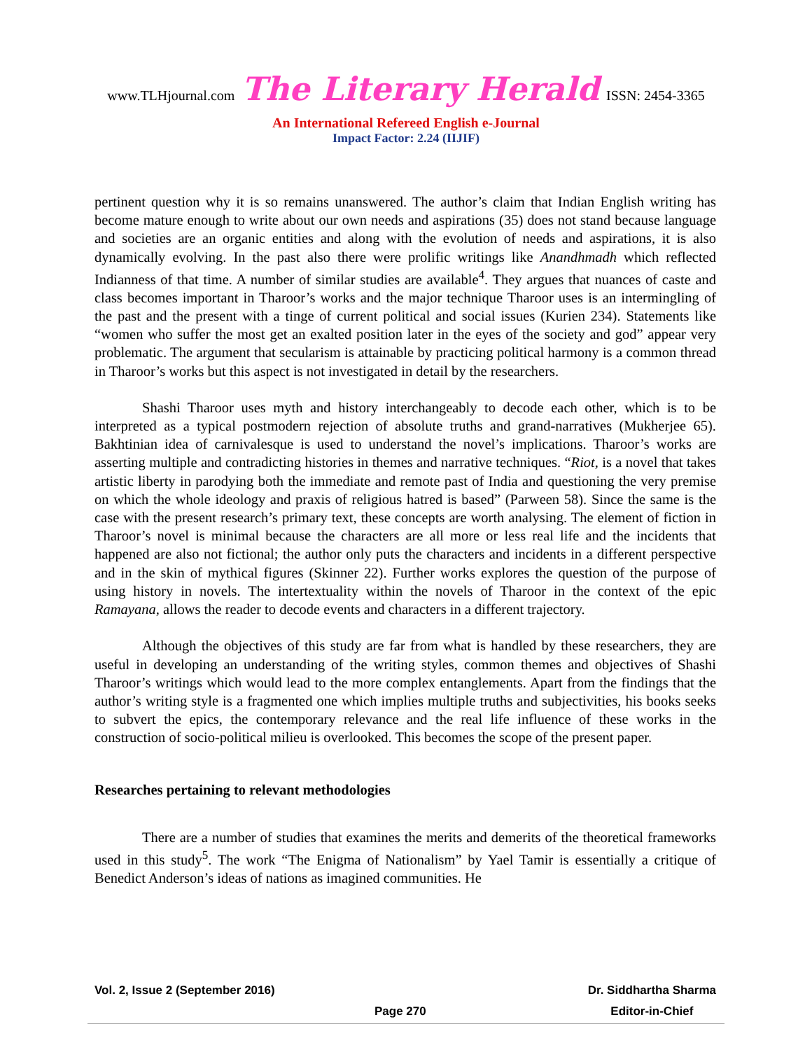www.TLHjournal.com The Literary Herald ISSN: 2454-3365
An International Refereed English e-Journal
Impact Factor: 2.24 (IIJIF)
pertinent question why it is so remains unanswered. The author’s claim that Indian English writing has become mature enough to write about our own needs and aspirations (35) does not stand because language and societies are an organic entities and along with the evolution of needs and aspirations, it is also dynamically evolving. In the past also there were prolific writings like Anandhmadh which reflected Indianness of that time. A number of similar studies are available<sup>4</sup>. They argues that nuances of caste and class becomes important in Tharoor’s works and the major technique Tharoor uses is an intermingling of the past and the present with a tinge of current political and social issues (Kurien 234). Statements like “women who suffer the most get an exalted position later in the eyes of the society and god” appear very problematic. The argument that secularism is attainable by practicing political harmony is a common thread in Tharoor’s works but this aspect is not investigated in detail by the researchers.
Shashi Tharoor uses myth and history interchangeably to decode each other, which is to be interpreted as a typical postmodern rejection of absolute truths and grand-narratives (Mukherjee 65). Bakhtinian idea of carnivalesque is used to understand the novel’s implications. Tharoor’s works are asserting multiple and contradicting histories in themes and narrative techniques. “Riot, is a novel that takes artistic liberty in parodying both the immediate and remote past of India and questioning the very premise on which the whole ideology and praxis of religious hatred is based” (Parween 58). Since the same is the case with the present research’s primary text, these concepts are worth analysing. The element of fiction in Tharoor’s novel is minimal because the characters are all more or less real life and the incidents that happened are also not fictional; the author only puts the characters and incidents in a different perspective and in the skin of mythical figures (Skinner 22). Further works explores the question of the purpose of using history in novels. The intertextuality within the novels of Tharoor in the context of the epic Ramayana, allows the reader to decode events and characters in a different trajectory.
Although the objectives of this study are far from what is handled by these researchers, they are useful in developing an understanding of the writing styles, common themes and objectives of Shashi Tharoor’s writings which would lead to the more complex entanglements. Apart from the findings that the author’s writing style is a fragmented one which implies multiple truths and subjectivities, his books seeks to subvert the epics, the contemporary relevance and the real life influence of these works in the construction of socio-political milieu is overlooked. This becomes the scope of the present paper.
Researches pertaining to relevant methodologies
There are a number of studies that examines the merits and demerits of the theoretical frameworks used in this study<sup>5</sup>. The work “The Enigma of Nationalism” by Yael Tamir is essentially a critique of Benedict Anderson’s ideas of nations as imagined communities. He
Vol. 2, Issue 2 (September 2016)
Page 270
Dr. Siddhartha Sharma
Editor-in-Chief